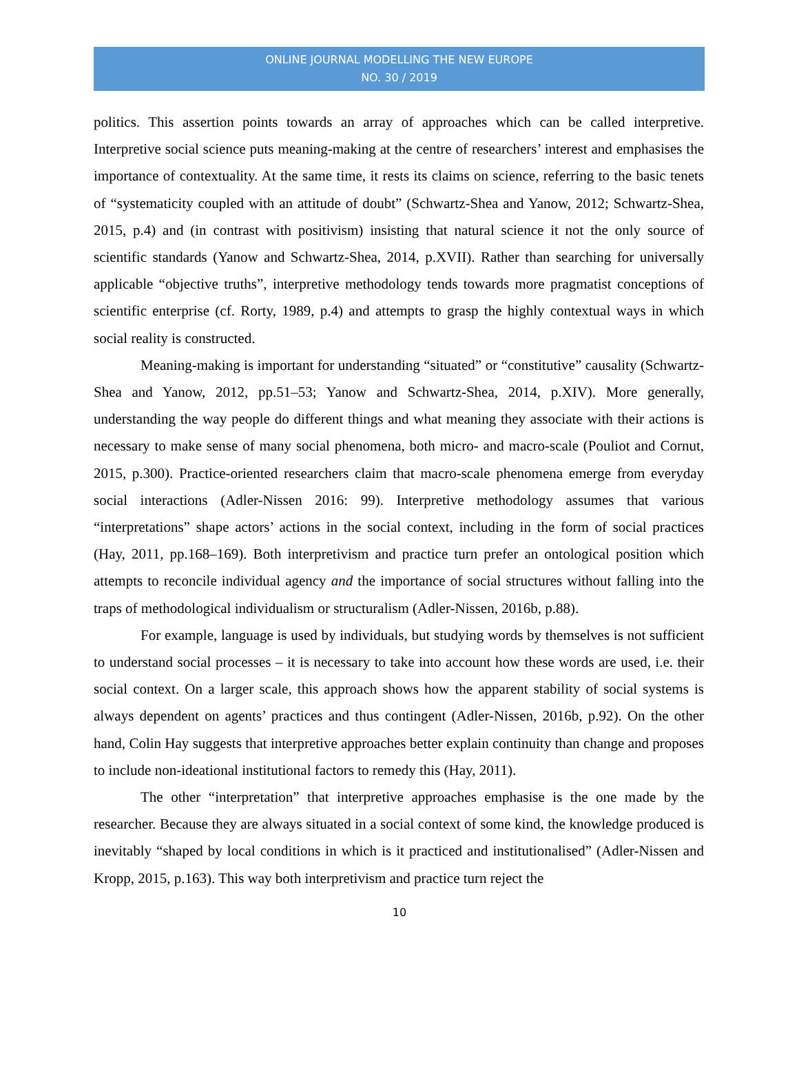ONLINE JOURNAL MODELLING THE NEW EUROPE
NO. 30 / 2019
politics. This assertion points towards an array of approaches which can be called interpretive. Interpretive social science puts meaning-making at the centre of researchers’ interest and emphasises the importance of contextuality. At the same time, it rests its claims on science, referring to the basic tenets of “systematicity coupled with an attitude of doubt” (Schwartz-Shea and Yanow, 2012; Schwartz-Shea, 2015, p.4) and (in contrast with positivism) insisting that natural science it not the only source of scientific standards (Yanow and Schwartz-Shea, 2014, p.XVII). Rather than searching for universally applicable “objective truths”, interpretive methodology tends towards more pragmatist conceptions of scientific enterprise (cf. Rorty, 1989, p.4) and attempts to grasp the highly contextual ways in which social reality is constructed.
Meaning-making is important for understanding “situated” or “constitutive” causality (Schwartz-Shea and Yanow, 2012, pp.51–53; Yanow and Schwartz-Shea, 2014, p.XIV). More generally, understanding the way people do different things and what meaning they associate with their actions is necessary to make sense of many social phenomena, both micro- and macro-scale (Pouliot and Cornut, 2015, p.300). Practice-oriented researchers claim that macro-scale phenomena emerge from everyday social interactions (Adler-Nissen 2016: 99). Interpretive methodology assumes that various “interpretations” shape actors’ actions in the social context, including in the form of social practices (Hay, 2011, pp.168–169). Both interpretivism and practice turn prefer an ontological position which attempts to reconcile individual agency and the importance of social structures without falling into the traps of methodological individualism or structuralism (Adler-Nissen, 2016b, p.88).
For example, language is used by individuals, but studying words by themselves is not sufficient to understand social processes – it is necessary to take into account how these words are used, i.e. their social context. On a larger scale, this approach shows how the apparent stability of social systems is always dependent on agents’ practices and thus contingent (Adler-Nissen, 2016b, p.92). On the other hand, Colin Hay suggests that interpretive approaches better explain continuity than change and proposes to include non-ideational institutional factors to remedy this (Hay, 2011).
The other “interpretation” that interpretive approaches emphasise is the one made by the researcher. Because they are always situated in a social context of some kind, the knowledge produced is inevitably “shaped by local conditions in which is it practiced and institutionalised” (Adler-Nissen and Kropp, 2015, p.163). This way both interpretivism and practice turn reject the
10